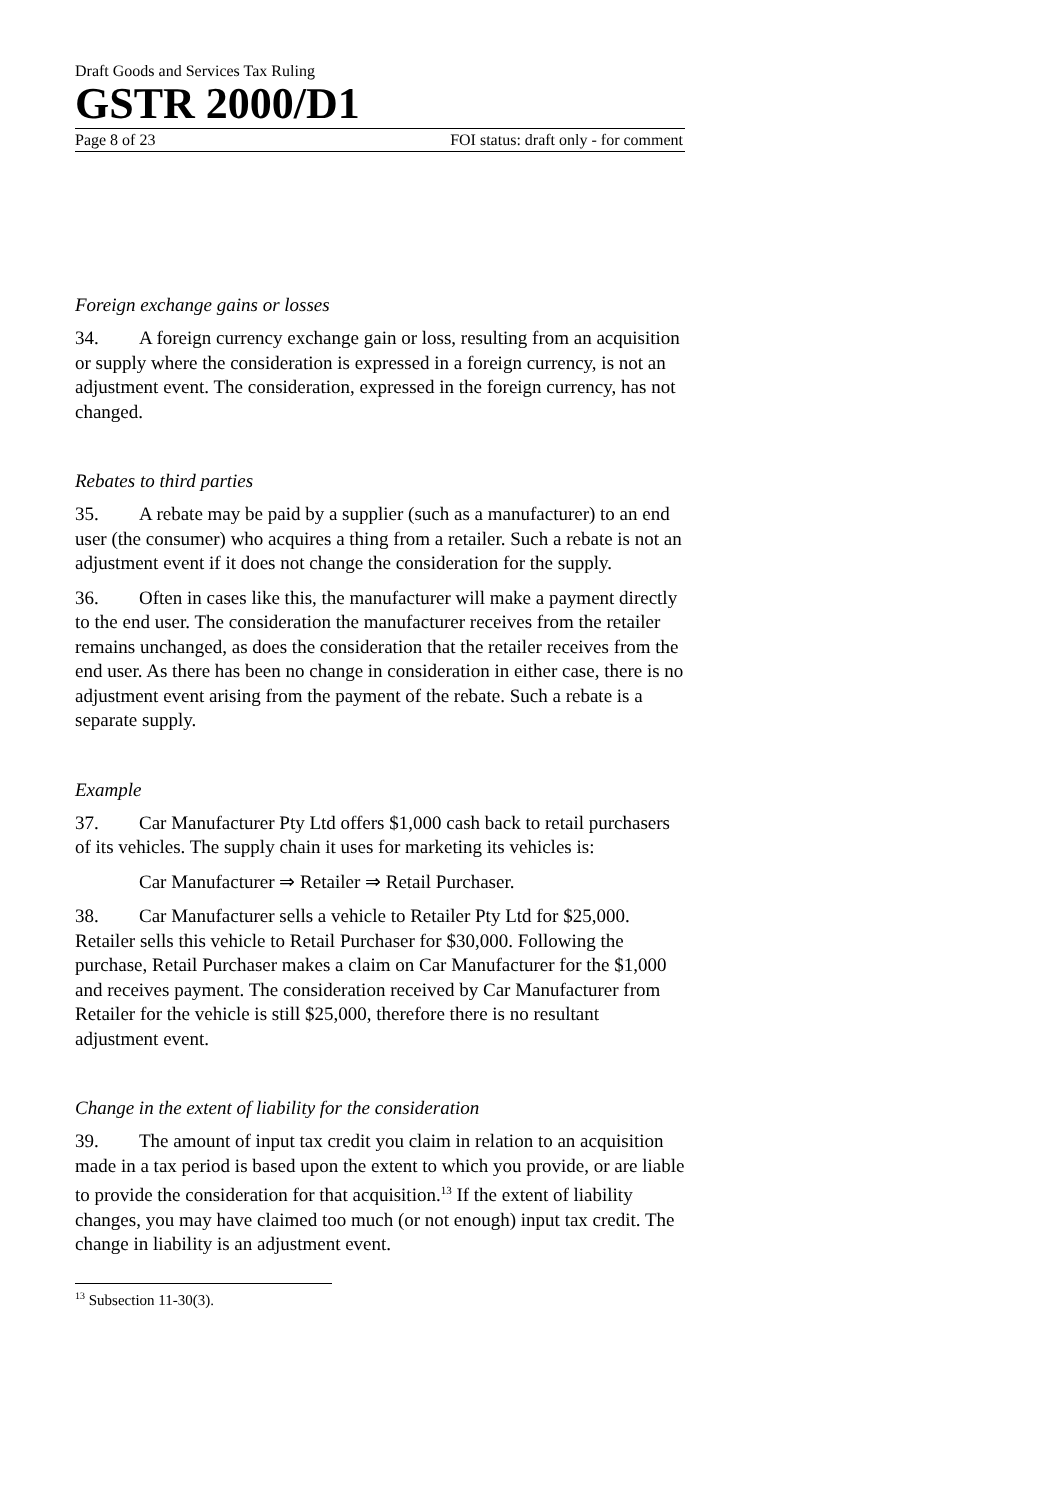Draft Goods and Services Tax Ruling
GSTR 2000/D1
Page 8 of 23 FOI status: draft only - for comment
Foreign exchange gains or losses
34. A foreign currency exchange gain or loss, resulting from an acquisition or supply where the consideration is expressed in a foreign currency, is not an adjustment event. The consideration, expressed in the foreign currency, has not changed.
Rebates to third parties
35. A rebate may be paid by a supplier (such as a manufacturer) to an end user (the consumer) who acquires a thing from a retailer. Such a rebate is not an adjustment event if it does not change the consideration for the supply.
36. Often in cases like this, the manufacturer will make a payment directly to the end user. The consideration the manufacturer receives from the retailer remains unchanged, as does the consideration that the retailer receives from the end user. As there has been no change in consideration in either case, there is no adjustment event arising from the payment of the rebate. Such a rebate is a separate supply.
Example
37. Car Manufacturer Pty Ltd offers $1,000 cash back to retail purchasers of its vehicles. The supply chain it uses for marketing its vehicles is:
Car Manufacturer ⇒ Retailer ⇒ Retail Purchaser.
38. Car Manufacturer sells a vehicle to Retailer Pty Ltd for $25,000. Retailer sells this vehicle to Retail Purchaser for $30,000. Following the purchase, Retail Purchaser makes a claim on Car Manufacturer for the $1,000 and receives payment. The consideration received by Car Manufacturer from Retailer for the vehicle is still $25,000, therefore there is no resultant adjustment event.
Change in the extent of liability for the consideration
39. The amount of input tax credit you claim in relation to an acquisition made in a tax period is based upon the extent to which you provide, or are liable to provide the consideration for that acquisition.<sup>13</sup> If the extent of liability changes, you may have claimed too much (or not enough) input tax credit. The change in liability is an adjustment event.
<sup>13</sup> Subsection 11-30(3).